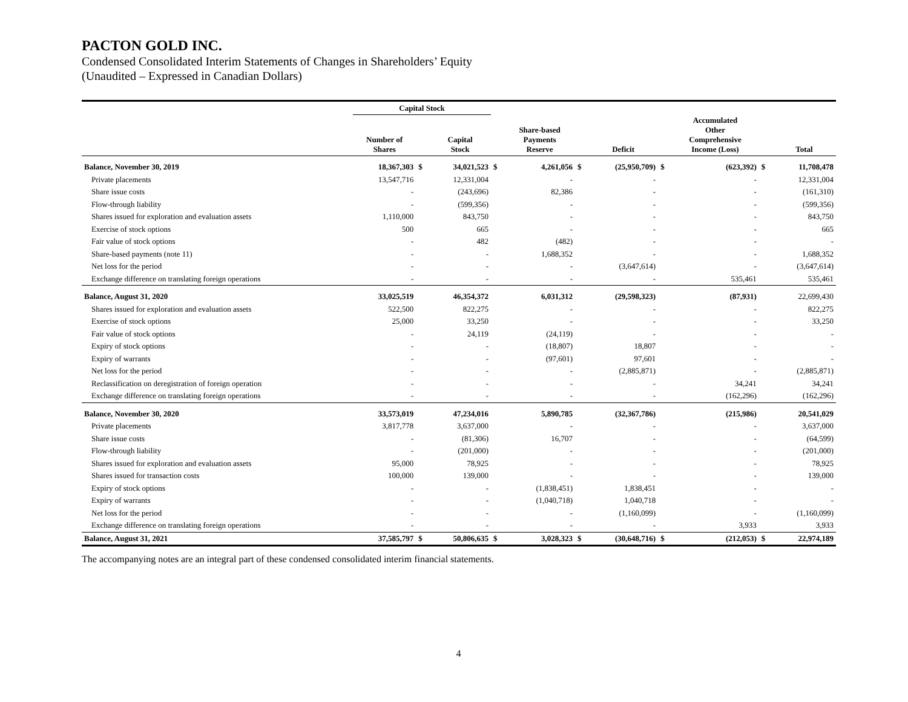PACTON GOLD INC.
Condensed Consolidated Interim Statements of Changes in Shareholders’ Equity
(Unaudited – Expressed in Canadian Dollars)
| | Capital Stock | | | | | | | | | | |
| --- | --- | --- | --- | --- | --- | --- | --- | --- | --- | --- | --- |
| | Number of Shares | | Capital Stock | | Share-based Payments Reserve | | Deficit | | Accumulated Other Comprehensive Income (Loss) | | Total |
| Balance, November 30, 2019 | 18,367,303 | $ | 34,021,523 | $ | 4,261,056 | $ | (25,950,709) | $ | (623,392) | $ | 11,708,478 |
| Private placements | 13,547,716 | | 12,331,004 | | - | | - | | - | | 12,331,004 |
| Share issue costs | - | | (243,696) | | 82,386 | | - | | - | | (161,310) |
| Flow-through liability | - | | (599,356) | | - | | - | | - | | (599,356) |
| Shares issued for exploration and evaluation assets | 1,110,000 | | 843,750 | | - | | - | | - | | 843,750 |
| Exercise of stock options | 500 | | 665 | | - | | - | | - | | 665 |
| Fair value of stock options | - | | 482 | | (482) | | - | | - | | - |
| Share-based payments (note 11) | - | | - | | 1,688,352 | | - | | - | | 1,688,352 |
| Net loss for the period | - | | - | | - | | (3,647,614) | | - | | (3,647,614) |
| Exchange difference on translating foreign operations | - | | - | | - | | - | | 535,461 | | 535,461 |
| Balance, August 31, 2020 | 33,025,519 | | 46,354,372 | | 6,031,312 | | (29,598,323) | | (87,931) | | 22,699,430 |
| Shares issued for exploration and evaluation assets | 522,500 | | 822,275 | | - | | - | | - | | 822,275 |
| Exercise of stock options | 25,000 | | 33,250 | | - | | - | | - | | 33,250 |
| Fair value of stock options | - | | 24,119 | | (24,119) | | - | | - | | - |
| Expiry of stock options | - | | - | | (18,807) | | 18,807 | | - | | - |
| Expiry of warrants | - | | - | | (97,601) | | 97,601 | | - | | - |
| Net loss for the period | - | | - | | - | | (2,885,871) | | - | | (2,885,871) |
| Reclassification on deregistration of foreign operation | - | | - | | - | | - | | 34,241 | | 34,241 |
| Exchange difference on translating foreign operations | - | | - | | - | | - | | (162,296) | | (162,296) |
| Balance, November 30, 2020 | 33,573,019 | | 47,234,016 | | 5,890,785 | | (32,367,786) | | (215,986) | | 20,541,029 |
| Private placements | 3,817,778 | | 3,637,000 | | - | | - | | - | | 3,637,000 |
| Share issue costs | - | | (81,306) | | 16,707 | | - | | - | | (64,599) |
| Flow-through liability | - | | (201,000) | | - | | - | | - | | (201,000) |
| Shares issued for exploration and evaluation assets | 95,000 | | 78,925 | | - | | - | | - | | 78,925 |
| Shares issued for transaction costs | 100,000 | | 139,000 | | - | | - | | - | | 139,000 |
| Expiry of stock options | - | | - | | (1,838,451) | | 1,838,451 | | - | | - |
| Expiry of warrants | - | | - | | (1,040,718) | | 1,040,718 | | - | | - |
| Net loss for the period | - | | - | | - | | (1,160,099) | | - | | (1,160,099) |
| Exchange difference on translating foreign operations | - | | - | | - | | - | | 3,933 | | 3,933 |
| Balance, August 31, 2021 | 37,585,797 | $ | 50,806,635 | $ | 3,028,323 | $ | (30,648,716) | $ | (212,053) | $ | 22,974,189 |
The accompanying notes are an integral part of these condensed consolidated interim financial statements.
4